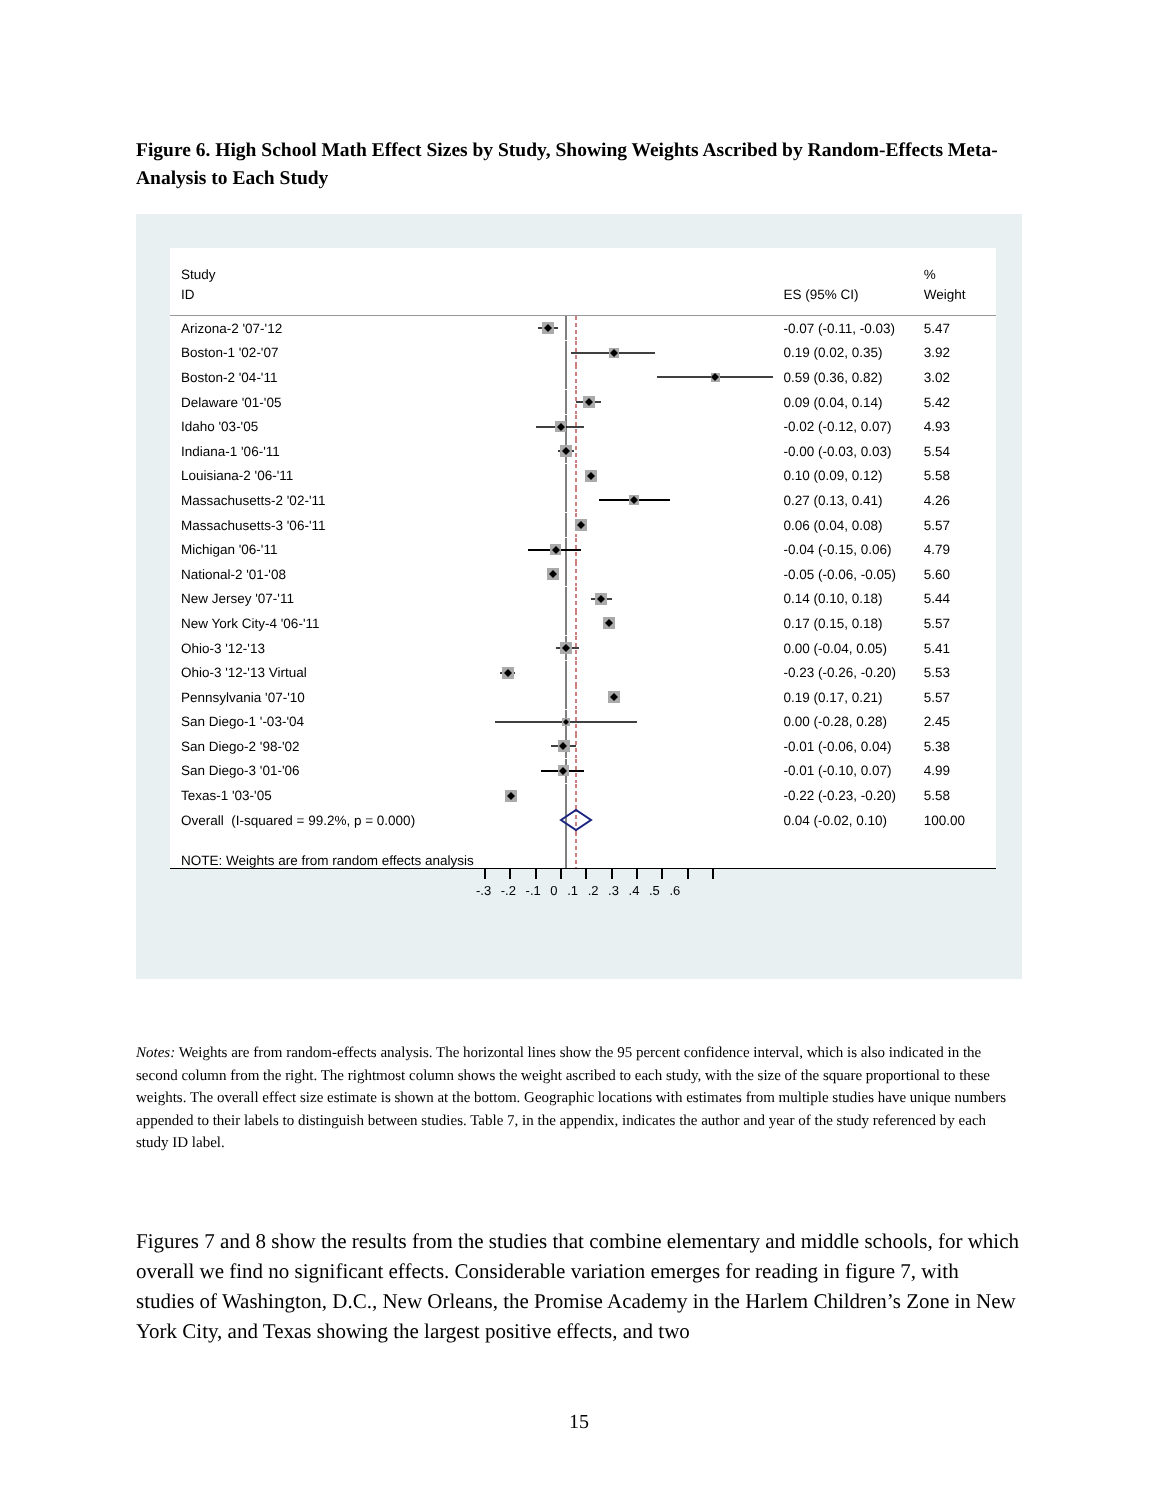Figure 6. High School Math Effect Sizes by Study, Showing Weights Ascribed by Random-Effects Meta-Analysis to Each Study
| Study | | | % |
| --- | --- | --- | --- |
| ID | | ES (95% CI) | Weight |
| Arizona-2 '07-'12 | | -0.07 (-0.11, -0.03) | 5.47 |
| Boston-1 '02-'07 | | 0.19 (0.02, 0.35) | 3.92 |
| Boston-2 '04-'11 | | 0.59 (0.36, 0.82) | 3.02 |
| Delaware '01-'05 | | 0.09 (0.04, 0.14) | 5.42 |
| Idaho '03-'05 | | -0.02 (-0.12, 0.07) | 4.93 |
| Indiana-1 '06-'11 | | -0.00 (-0.03, 0.03) | 5.54 |
| Louisiana-2 '06-'11 | | 0.10 (0.09, 0.12) | 5.58 |
| Massachusetts-2 '02-'11 | | 0.27 (0.13, 0.41) | 4.26 |
| Massachusetts-3 '06-'11 | | 0.06 (0.04, 0.08) | 5.57 |
| Michigan '06-'11 | | -0.04 (-0.15, 0.06) | 4.79 |
| National-2 '01-'08 | | -0.05 (-0.06, -0.05) | 5.60 |
| New Jersey '07-'11 | | 0.14 (0.10, 0.18) | 5.44 |
| New York City-4 '06-'11 | | 0.17 (0.15, 0.18) | 5.57 |
| Ohio-3 '12-'13 | | 0.00 (-0.04, 0.05) | 5.41 |
| Ohio-3 '12-'13 Virtual | | -0.23 (-0.26, -0.20) | 5.53 |
| Pennsylvania '07-'10 | | 0.19 (0.17, 0.21) | 5.57 |
| San Diego-1 '-03-'04 | | 0.00 (-0.28, 0.28) | 2.45 |
| San Diego-2 '98-'02 | | -0.01 (-0.06, 0.04) | 5.38 |
| San Diego-3 '01-'06 | | -0.01 (-0.10, 0.07) | 4.99 |
| Texas-1 '03-'05 | | -0.22 (-0.23, -0.20) | 5.58 |
| Overall (I-squared = 99.2%, p = 0.000) | | 0.04 (-0.02, 0.10) | 100.00 |
| NOTE: Weights are from random effects analysis | | | |
-.3 -.2 -.1 0 .1 .2 .3 .4 .5 .6
Notes: Weights are from random-effects analysis. The horizontal lines show the 95 percent confidence interval, which is also indicated in the second column from the right. The rightmost column shows the weight ascribed to each study, with the size of the square proportional to these weights. The overall effect size estimate is shown at the bottom. Geographic locations with estimates from multiple studies have unique numbers appended to their labels to distinguish between studies. Table 7, in the appendix, indicates the author and year of the study referenced by each study ID label.
Figures 7 and 8 show the results from the studies that combine elementary and middle schools, for which overall we find no significant effects. Considerable variation emerges for reading in figure 7, with studies of Washington, D.C., New Orleans, the Promise Academy in the Harlem Children’s Zone in New York City, and Texas showing the largest positive effects, and two
15